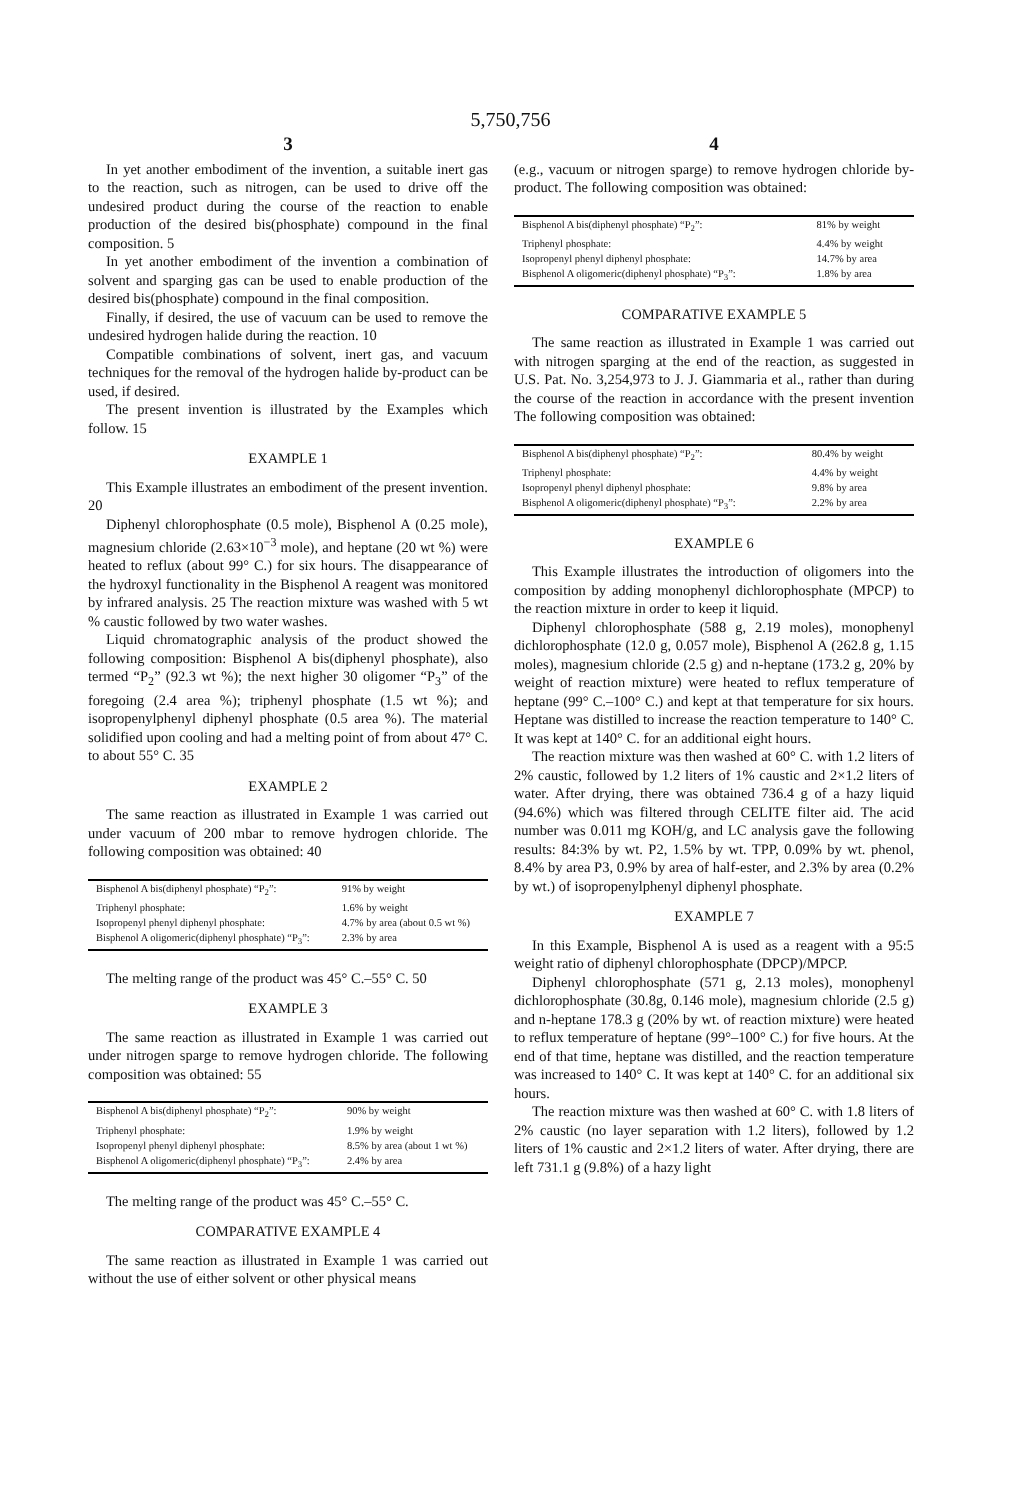5,750,756
3
In yet another embodiment of the invention, a suitable inert gas to the reaction, such as nitrogen, can be used to drive off the undesired product during the course of the reaction to enable production of the desired bis(phosphate) compound in the final composition. 5
In yet another embodiment of the invention a combination of solvent and sparging gas can be used to enable production of the desired bis(phosphate) compound in the final composition.
Finally, if desired, the use of vacuum can be used to remove the undesired hydrogen halide during the reaction. 10
Compatible combinations of solvent, inert gas, and vacuum techniques for the removal of the hydrogen halide by-product can be used, if desired.
The present invention is illustrated by the Examples which follow. 15
EXAMPLE 1
This Example illustrates an embodiment of the present invention. 20
Diphenyl chlorophosphate (0.5 mole), Bisphenol A (0.25 mole), magnesium chloride (2.63×10<sup>−3</sup> mole), and heptane (20 wt %) were heated to reflux (about 99° C.) for six hours. The disappearance of the hydroxyl functionality in the Bisphenol A reagent was monitored by infrared analysis. 25 The reaction mixture was washed with 5 wt % caustic followed by two water washes.
Liquid chromatographic analysis of the product showed the following composition: Bisphenol A bis(diphenyl phosphate), also termed “P<sub>2</sub>” (92.3 wt %); the next higher 30 oligomer “P<sub>3</sub>” of the foregoing (2.4 area %); triphenyl phosphate (1.5 wt %); and isopropenylphenyl diphenyl phosphate (0.5 area %). The material solidified upon cooling and had a melting point of from about 47° C. to about 55° C. 35
EXAMPLE 2
The same reaction as illustrated in Example 1 was carried out under vacuum of 200 mbar to remove hydrogen chloride. The following composition was obtained: 40
| Bisphenol A bis(diphenyl phosphate) “P<sub>2</sub>”: | 91% by weight |
| Triphenyl phosphate: | 1.6% by weight |
| Isopropenyl phenyl diphenyl phosphate: | 4.7% by area (about 0.5 wt %) |
| Bisphenol A oligomeric(diphenyl phosphate) “P<sub>3</sub>”: | 2.3% by area |
The melting range of the product was 45° C.–55° C. 50
EXAMPLE 3
The same reaction as illustrated in Example 1 was carried out under nitrogen sparge to remove hydrogen chloride. The following composition was obtained: 55
| Bisphenol A bis(diphenyl phosphate) “P<sub>2</sub>”: | 90% by weight |
| Triphenyl phosphate: | 1.9% by weight |
| Isopropenyl phenyl diphenyl phosphate: | 8.5% by area (about 1 wt %) |
| Bisphenol A oligomeric(diphenyl phosphate) “P<sub>3</sub>”: | 2.4% by area |
The melting range of the product was 45° C.–55° C.
COMPARATIVE EXAMPLE 4
The same reaction as illustrated in Example 1 was carried out without the use of either solvent or other physical means
4
(e.g., vacuum or nitrogen sparge) to remove hydrogen chloride by-product. The following composition was obtained:
| Bisphenol A bis(diphenyl phosphate) “P<sub>2</sub>”: | 81% by weight |
| Triphenyl phosphate: | 4.4% by weight |
| Isopropenyl phenyl diphenyl phosphate: | 14.7% by area |
| Bisphenol A oligomeric(diphenyl phosphate) “P<sub>3</sub>”: | 1.8% by area |
COMPARATIVE EXAMPLE 5
The same reaction as illustrated in Example 1 was carried out with nitrogen sparging at the end of the reaction, as suggested in U.S. Pat. No. 3,254,973 to J. J. Giammaria et al., rather than during the course of the reaction in accordance with the present invention The following composition was obtained:
| Bisphenol A bis(diphenyl phosphate) “P<sub>2</sub>”: | 80.4% by weight |
| Triphenyl phosphate: | 4.4% by weight |
| Isopropenyl phenyl diphenyl phosphate: | 9.8% by area |
| Bisphenol A oligomeric(diphenyl phosphate) “P<sub>3</sub>”: | 2.2% by area |
EXAMPLE 6
This Example illustrates the introduction of oligomers into the composition by adding monophenyl dichlorophosphate (MPCP) to the reaction mixture in order to keep it liquid.
Diphenyl chlorophosphate (588 g, 2.19 moles), monophenyl dichlorophosphate (12.0 g, 0.057 mole), Bisphenol A (262.8 g, 1.15 moles), magnesium chloride (2.5 g) and n-heptane (173.2 g, 20% by weight of reaction mixture) were heated to reflux temperature of heptane (99° C.–100° C.) and kept at that temperature for six hours. Heptane was distilled to increase the reaction temperature to 140° C. It was kept at 140° C. for an additional eight hours.
The reaction mixture was then washed at 60° C. with 1.2 liters of 2% caustic, followed by 1.2 liters of 1% caustic and 2×1.2 liters of water. After drying, there was obtained 736.4 g of a hazy liquid (94.6%) which was filtered through CELITE filter aid. The acid number was 0.011 mg KOH/g, and LC analysis gave the following results: 84:3% by wt. P2, 1.5% by wt. TPP, 0.09% by wt. phenol, 8.4% by area P3, 0.9% by area of half-ester, and 2.3% by area (0.2% by wt.) of isopropenylphenyl diphenyl phosphate.
EXAMPLE 7
In this Example, Bisphenol A is used as a reagent with a 95:5 weight ratio of diphenyl chlorophosphate (DPCP)/MPCP.
Diphenyl chlorophosphate (571 g, 2.13 moles), monophenyl dichlorophosphate (30.8g, 0.146 mole), magnesium chloride (2.5 g) and n-heptane 178.3 g (20% by wt. of reaction mixture) were heated to reflux temperature of heptane (99°–100° C.) for five hours. At the end of that time, heptane was distilled, and the reaction temperature was increased to 140° C. It was kept at 140° C. for an additional six hours.
The reaction mixture was then washed at 60° C. with 1.8 liters of 2% caustic (no layer separation with 1.2 liters), followed by 1.2 liters of 1% caustic and 2×1.2 liters of water. After drying, there are left 731.1 g (9.8%) of a hazy light